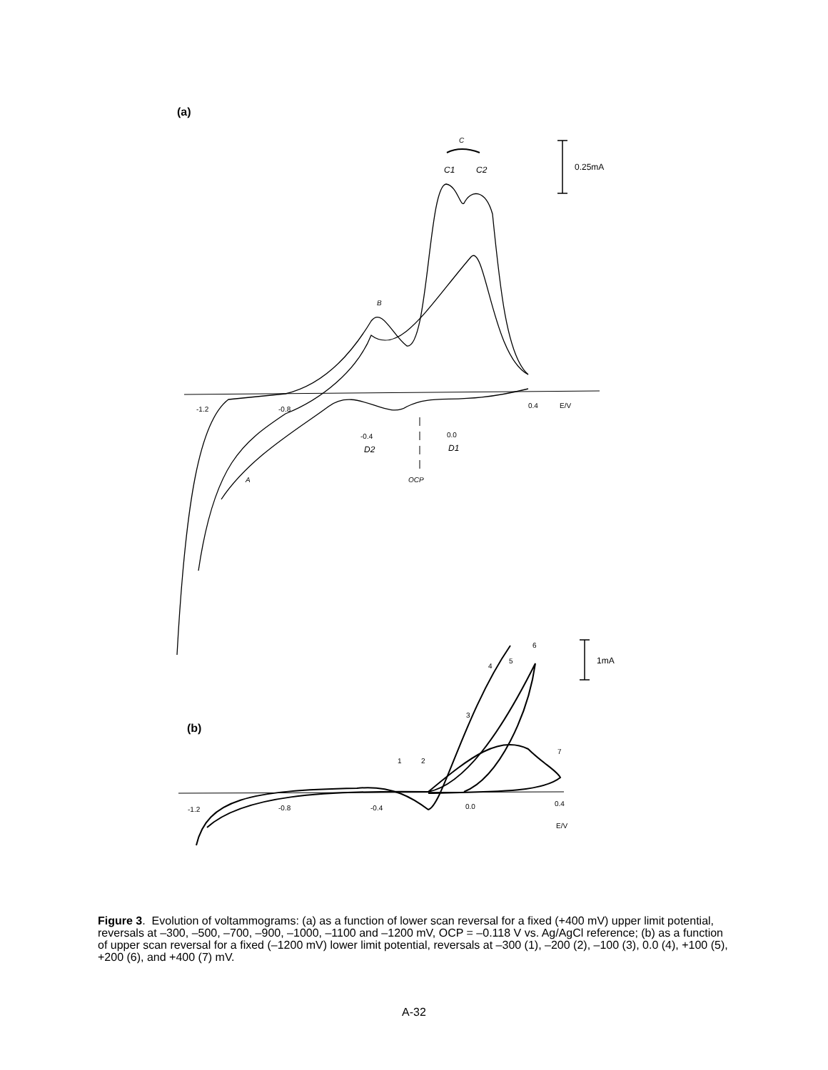(a)
C
C1
C2
0.25mA
B
A
-1.2
-0.8
-0.4
0.0
0.4
E/V
D2
D1
OCP
1mA
(b)
1
2
3
4
5
6
7
-1.2
-0.8
-0.4
0.0
0.4
E/V
Figure 3. Evolution of voltammograms: (a) as a function of lower scan reversal for a fixed (+400 mV) upper limit potential, reversals at –300, –500, –700, –900, –1000, –1100 and –1200 mV, OCP = –0.118 V vs. Ag/AgCl reference; (b) as a function of upper scan reversal for a fixed (–1200 mV) lower limit potential, reversals at –300 (1), –200 (2), –100 (3), 0.0 (4), +100 (5), +200 (6), and +400 (7) mV.
A-32